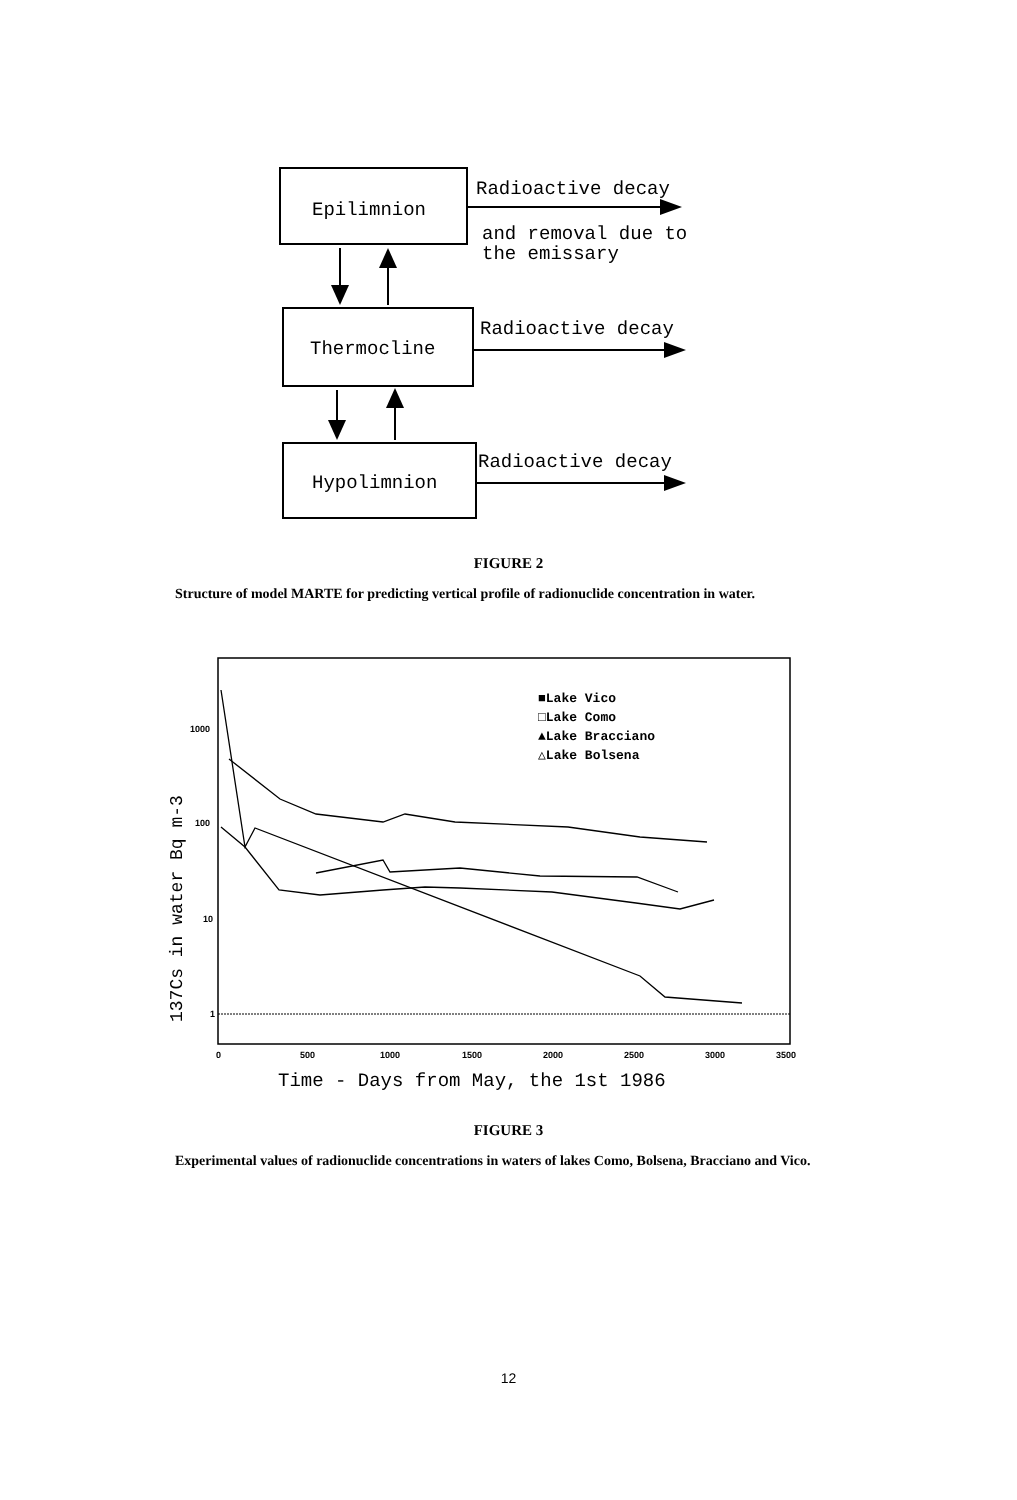Epilimnion
Radioactive decay
and removal due to
the emissary
Thermocline
Radioactive decay
Hypolimnion
Radioactive decay
FIGURE 2
Structure of model MARTE for predicting vertical profile of radionuclide concentration in water.
1000
100
10
1
0
500
1000
1500
2000
2500
3000
3500
137Cs in water Bq m-3
Time - Days from May, the 1st 1986
■Lake Vico
□Lake Como
▲Lake Bracciano
△Lake Bolsena
FIGURE 3
Experimental values of radionuclide concentrations in waters of lakes Como, Bolsena, Bracciano and Vico.
12